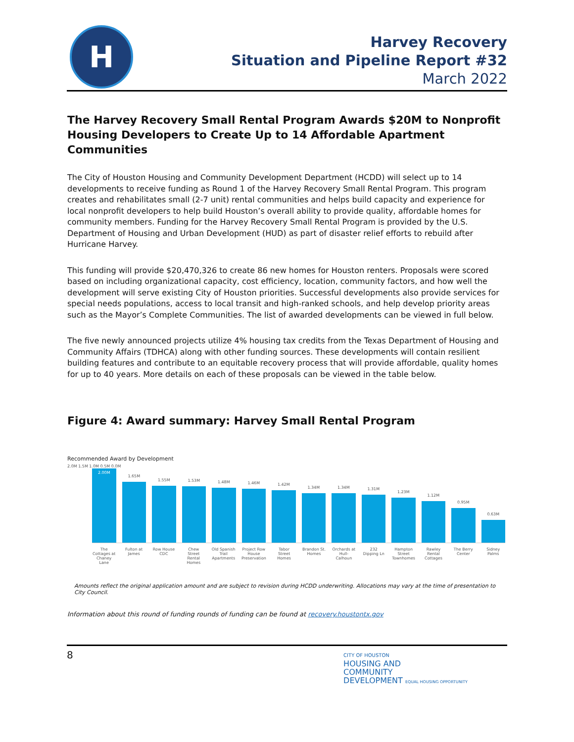H
Harvey Recovery
Situation and Pipeline Report #32
March 2022
The Harvey Recovery Small Rental Program Awards $20M to Nonprofit Housing Developers to Create Up to 14 Affordable Apartment Communities
The City of Houston Housing and Community Development Department (HCDD) will select up to 14 developments to receive funding as Round 1 of the Harvey Recovery Small Rental Program. This program creates and rehabilitates small (2-7 unit) rental communities and helps build capacity and experience for local nonprofit developers to help build Houston’s overall ability to provide quality, affordable homes for community members. Funding for the Harvey Recovery Small Rental Program is provided by the U.S. Department of Housing and Urban Development (HUD) as part of disaster relief efforts to rebuild after Hurricane Harvey.
This funding will provide $20,470,326 to create 86 new homes for Houston renters. Proposals were scored based on including organizational capacity, cost efficiency, location, community factors, and how well the development will serve existing City of Houston priorities. Successful developments also provide services for special needs populations, access to local transit and high-ranked schools, and help develop priority areas such as the Mayor’s Complete Communities. The list of awarded developments can be viewed in full below.
The five newly announced projects utilize 4% housing tax credits from the Texas Department of Housing and Community Affairs (TDHCA) along with other funding sources. These developments will contain resilient building features and contribute to an equitable recovery process that will provide affordable, quality homes for up to 40 years. More details on each of these proposals can be viewed in the table below.
Figure 4: Award summary: Harvey Small Rental Program
Recommended Award by Development
2.0M 1.5M 1.0M 0.5M 0.0M
2.00M
1.65M
1.55M
1.53M
1.48M
1.46M
1.42M
1.34M
1.34M
1.31M
1.23M
1.12M
0.95M
0.63M
The Cottages at Chaney Lane Fulton at James Row House CDC Chew Street Rental Homes Old Spanish Trail Apartments Project Row House Preservation Tabor Street Homes Brandon St. Homes Orchards at Hull-Calhoun 232 Dipping Ln Hampton Street Townhomes Rawley Rental Cottages The Berry Center Sidney Palms
Amounts reflect the original application amount and are subject to revision during HCDD underwriting. Allocations may vary at the time of presentation to City Council.
Information about this round of funding rounds of funding can be found at recovery.houstontx.gov
8
CITY OF HOUSTON
HOUSING AND
COMMUNITY
DEVELOPMENT EQUAL HOUSING OPPORTUNITY